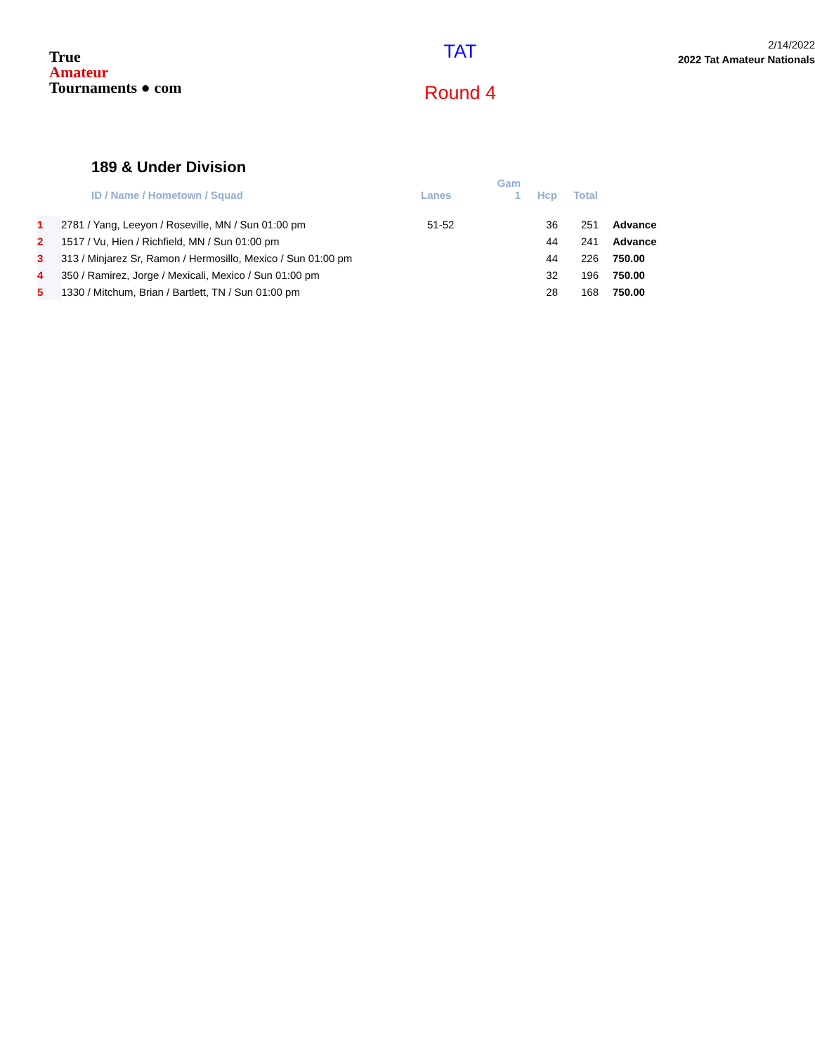True
Amateur
Tournaments ● com
TAT
Round 4
2/14/2022
2022 Tat Amateur Nationals
189 & Under Division
| | ID / Name / Hometown / Squad | Lanes | Gam 1 | Hcp | Total | |
| --- | --- | --- | --- | --- | --- | --- |
| 1 | 2781 / Yang, Leeyon / Roseville, MN / Sun 01:00 pm | 51-52 | | 36 | 251 | Advance |
| 2 | 1517 / Vu, Hien / Richfield, MN / Sun 01:00 pm | | | 44 | 241 | Advance |
| 3 | 313 / Minjarez Sr, Ramon / Hermosillo, Mexico / Sun 01:00 pm | | | 44 | 226 | 750.00 |
| 4 | 350 / Ramirez, Jorge / Mexicali, Mexico / Sun 01:00 pm | | | 32 | 196 | 750.00 |
| 5 | 1330 / Mitchum, Brian / Bartlett, TN / Sun 01:00 pm | | | 28 | 168 | 750.00 |